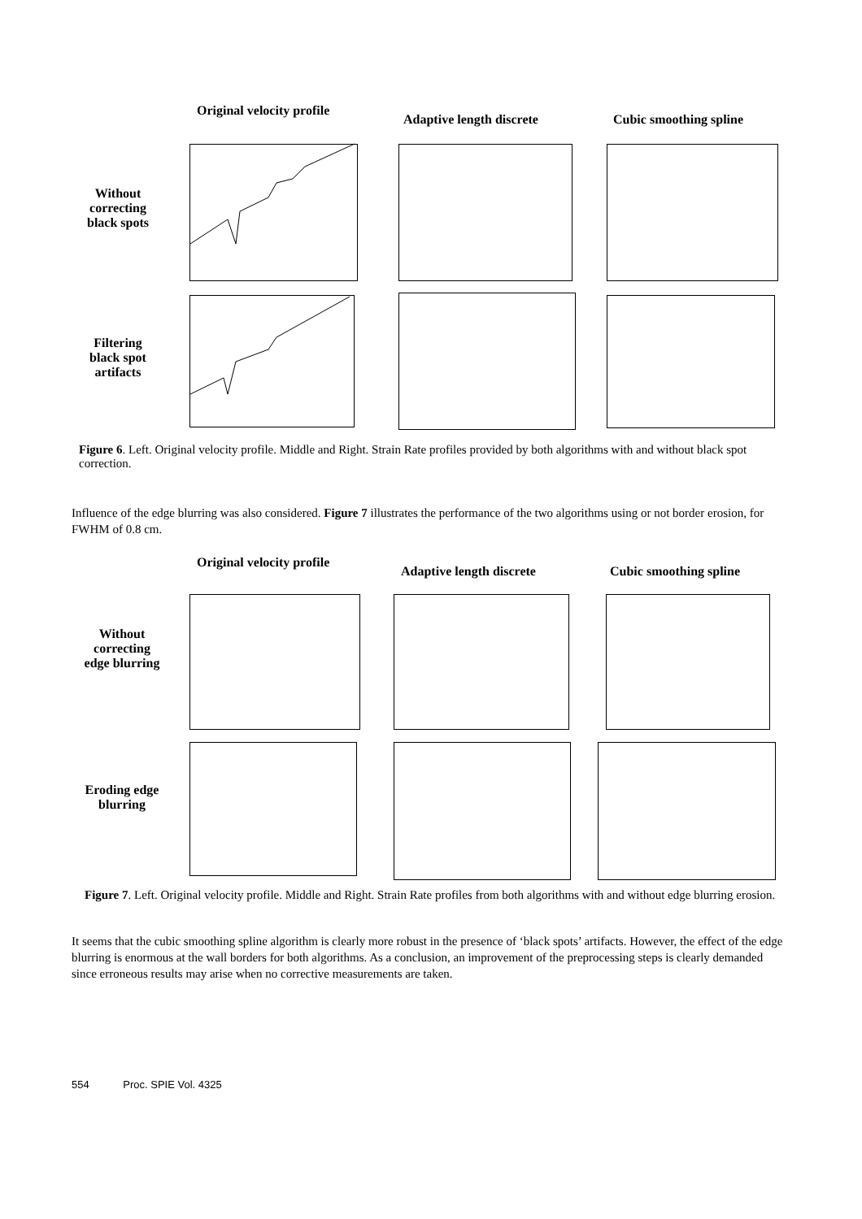Original velocity profile
Adaptive length discrete Cubic smoothing spline
Without correcting black spots
Filtering black spot artifacts
Figure 6. Left. Original velocity profile. Middle and Right. Strain Rate profiles provided by both algorithms with and without black spot correction.
Influence of the edge blurring was also considered. Figure 7 illustrates the performance of the two algorithms using or not border erosion, for FWHM of 0.8 cm.
Original velocity profile
Adaptive length discrete Cubic smoothing spline
Without correcting edge blurring
Eroding edge blurring
Figure 7. Left. Original velocity profile. Middle and Right. Strain Rate profiles from both algorithms with and without edge blurring erosion.
It seems that the cubic smoothing spline algorithm is clearly more robust in the presence of ‘black spots’ artifacts. However, the effect of the edge blurring is enormous at the wall borders for both algorithms. As a conclusion, an improvement of the preprocessing steps is clearly demanded since erroneous results may arise when no corrective measurements are taken.
554 Proc. SPIE Vol. 4325